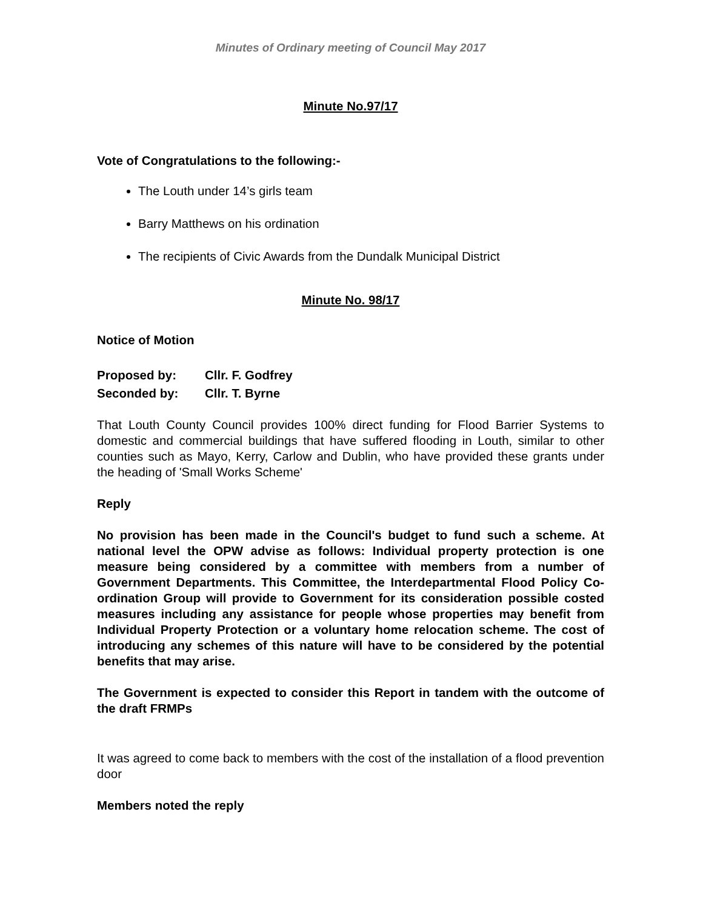Minutes of Ordinary meeting of Council May 2017
Minute No.97/17
Vote of Congratulations to the following:-
The Louth under 14’s girls team
Barry Matthews on his ordination
The recipients of Civic Awards from the Dundalk Municipal District
Minute No. 98/17
Notice of Motion
| Proposed by: | Cllr. F. Godfrey |
| Seconded by: | Cllr. T. Byrne |
That Louth County Council provides 100% direct funding for Flood Barrier Systems to domestic and commercial buildings that have suffered flooding in Louth, similar to other counties such as Mayo, Kerry, Carlow and Dublin, who have provided these grants under the heading of 'Small Works Scheme'
Reply
No provision has been made in the Council's budget to fund such a scheme. At national level the OPW advise as follows: Individual property protection is one measure being considered by a committee with members from a number of Government Departments. This Committee, the Interdepartmental Flood Policy Co-ordination Group will provide to Government for its consideration possible costed measures including any assistance for people whose properties may benefit from Individual Property Protection or a voluntary home relocation scheme. The cost of introducing any schemes of this nature will have to be considered by the potential benefits that may arise.
The Government is expected to consider this Report in tandem with the outcome of the draft FRMPs
It was agreed to come back to members with the cost of the installation of a flood prevention door
Members noted the reply